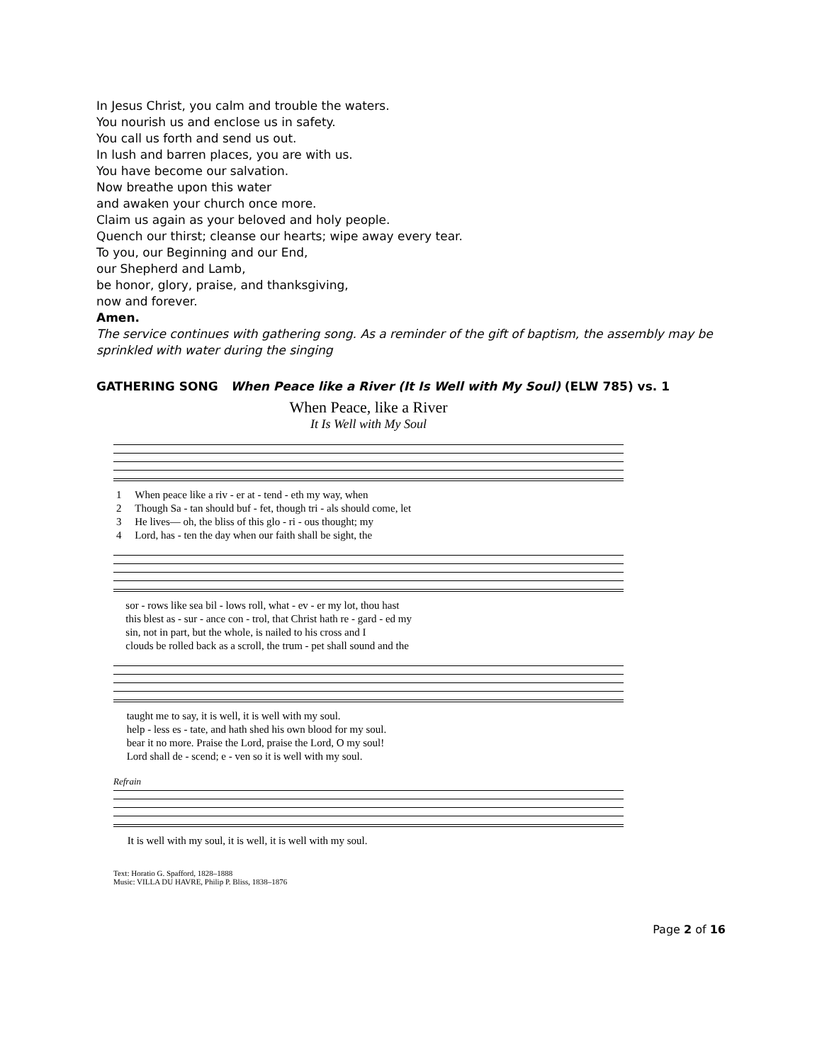In Jesus Christ, you calm and trouble the waters.
You nourish us and enclose us in safety.
You call us forth and send us out.
In lush and barren places, you are with us.
You have become our salvation.
Now breathe upon this water
and awaken your church once more.
Claim us again as your beloved and holy people.
Quench our thirst; cleanse our hearts; wipe away every tear.
To you, our Beginning and our End,
our Shepherd and Lamb,
be honor, glory, praise, and thanksgiving,
now and forever.
Amen.
The service continues with gathering song. As a reminder of the gift of baptism, the assembly may be sprinkled with water during the singing
GATHERING SONG When Peace like a River (It Is Well with My Soul) (ELW 785) vs. 1
When Peace, like a River
It Is Well with My Soul
| 1 | When peace like a riv - er at - tend - eth my way, when |
| 2 | Though Sa - tan should buf - fet, though tri - als should come, let |
| 3 | He lives— oh, the bliss of this glo - ri - ous thought; my |
| 4 | Lord, has - ten the day when our faith shall be sight, the |
| | sor - rows like sea bil - lows roll, what - ev - er my lot, thou hast |
| | this blest as - sur - ance con - trol, that Christ hath re - gard - ed my |
| | sin, not in part, but the whole, is nailed to his cross and I |
| | clouds be rolled back as a scroll, the trum - pet shall sound and the |
| | taught me to say, it is well, it is well with my soul. |
| | help - less es - tate, and hath shed his own blood for my soul. |
| | bear it no more. Praise the Lord, praise the Lord, O my soul! |
| | Lord shall de - scend; e - ven so it is well with my soul. |
Refrain
| | It is well with my soul, it is well, it is well with my soul. |
Text: Horatio G. Spafford, 1828–1888
Music: VILLA DU HAVRE, Philip P. Bliss, 1838–1876
Page 2 of 16